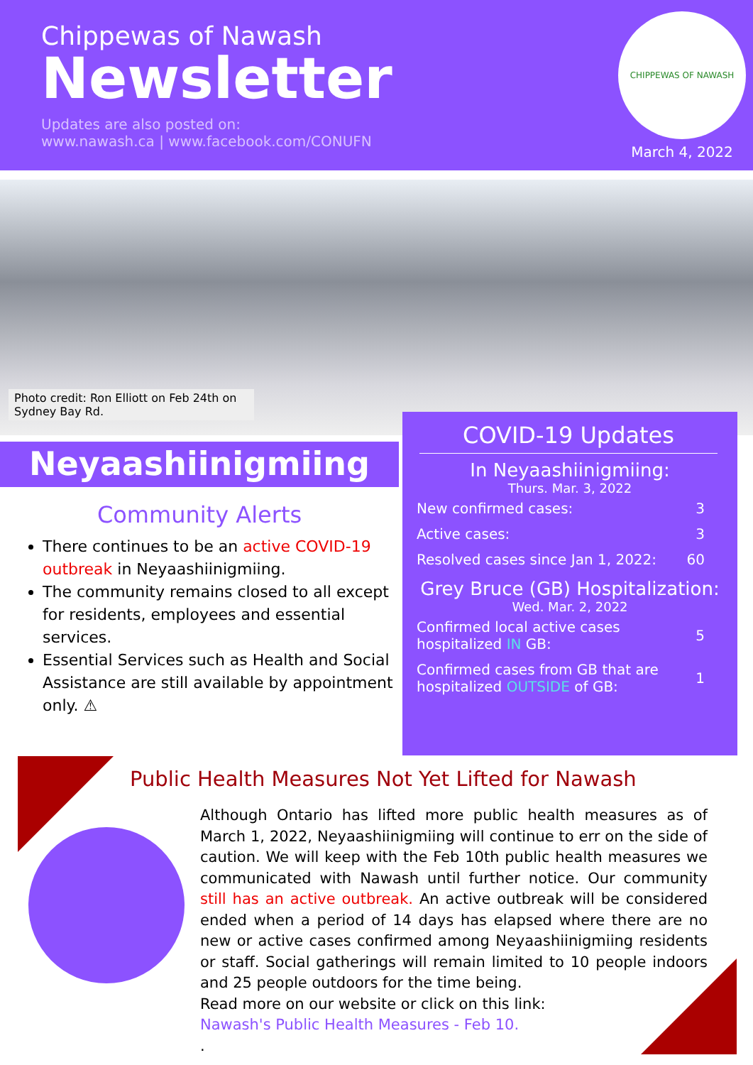Chippewas of Nawash
Newsletter
Updates are also posted on:
www.nawash.ca | www.facebook.com/CONUFN
CHIPPEWAS OF NAWASH
March 4, 2022
Photo credit: Ron Elliott on Feb 24th on Sydney Bay Rd.
Neyaashiinigmiing
Community Alerts
There continues to be an active COVID-19 outbreak in Neyaashiinigmiing.
The community remains closed to all except for residents, employees and essential services.
Essential Services such as Health and Social Assistance are still available by appointment only. ⚠
COVID-19 Updates
In Neyaashiinigmiing:
Thurs. Mar. 3, 2022
| New confirmed cases: | 3 |
| Active cases: | 3 |
| Resolved cases since Jan 1, 2022: | 60 |
Grey Bruce (GB) Hospitalization:
Wed. Mar. 2, 2022
| Confirmed local active cases hospitalized IN GB: | 5 |
| Confirmed cases from GB that are hospitalized OUTSIDE of GB: | 1 |
Public Health Measures Not Yet Lifted for Nawash
Although Ontario has lifted more public health measures as of March 1, 2022, Neyaashiinigmiing will continue to err on the side of caution. We will keep with the Feb 10th public health measures we communicated with Nawash until further notice. Our community still has an active outbreak. An active outbreak will be considered ended when a period of 14 days has elapsed where there are no new or active cases confirmed among Neyaashiinigmiing residents or staff. Social gatherings will remain limited to 10 people indoors and 25 people outdoors for the time being.
Read more on our website or click on this link:
Nawash's Public Health Measures - Feb 10.
.